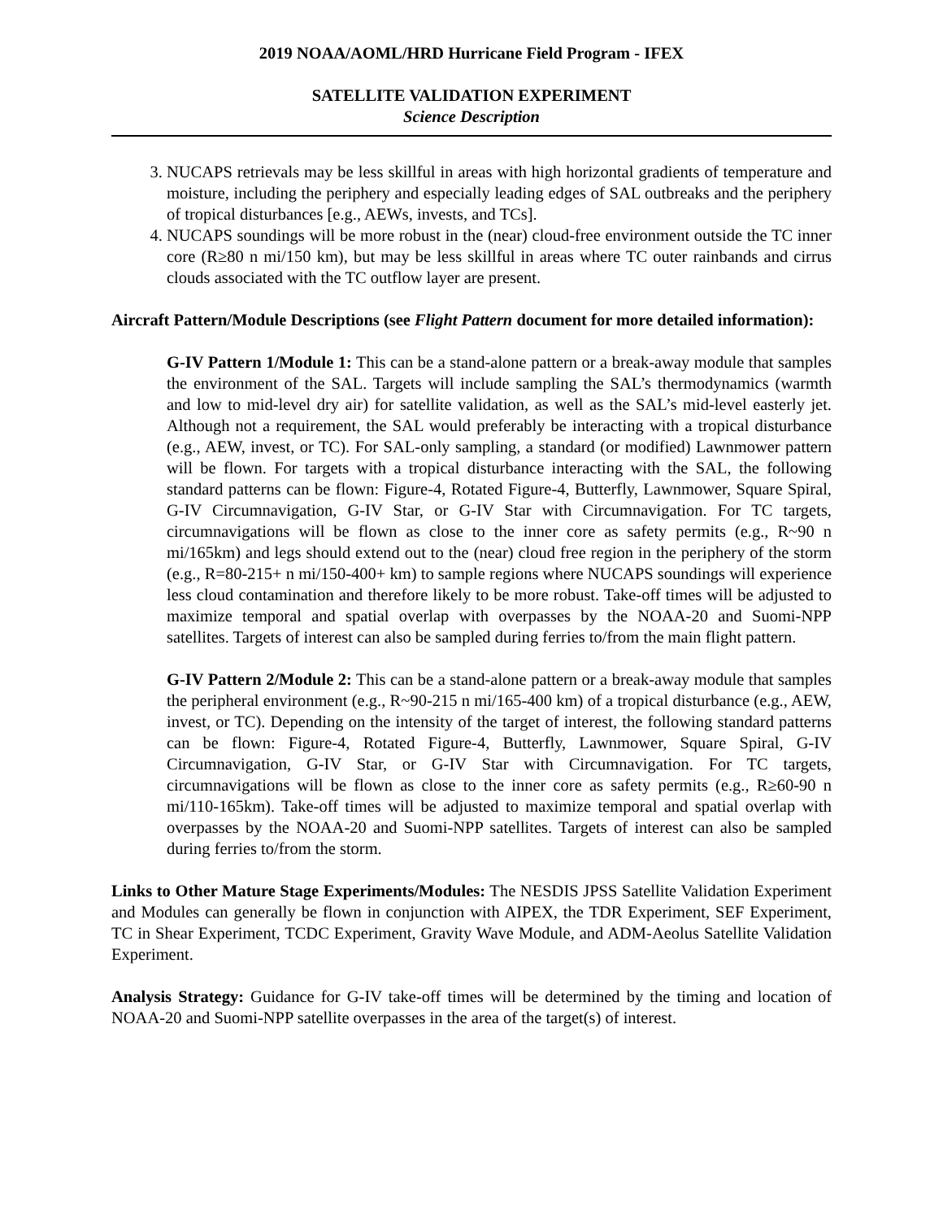2019 NOAA/AOML/HRD Hurricane Field Program - IFEX
SATELLITE VALIDATION EXPERIMENT
Science Description
3. NUCAPS retrievals may be less skillful in areas with high horizontal gradients of temperature and moisture, including the periphery and especially leading edges of SAL outbreaks and the periphery of tropical disturbances [e.g., AEWs, invests, and TCs].
4. NUCAPS soundings will be more robust in the (near) cloud-free environment outside the TC inner core (R≥80 n mi/150 km), but may be less skillful in areas where TC outer rainbands and cirrus clouds associated with the TC outflow layer are present.
Aircraft Pattern/Module Descriptions (see Flight Pattern document for more detailed information):
G-IV Pattern 1/Module 1: This can be a stand-alone pattern or a break-away module that samples the environment of the SAL. Targets will include sampling the SAL’s thermodynamics (warmth and low to mid-level dry air) for satellite validation, as well as the SAL’s mid-level easterly jet. Although not a requirement, the SAL would preferably be interacting with a tropical disturbance (e.g., AEW, invest, or TC). For SAL-only sampling, a standard (or modified) Lawnmower pattern will be flown. For targets with a tropical disturbance interacting with the SAL, the following standard patterns can be flown: Figure-4, Rotated Figure-4, Butterfly, Lawnmower, Square Spiral, G-IV Circumnavigation, G-IV Star, or G-IV Star with Circumnavigation. For TC targets, circumnavigations will be flown as close to the inner core as safety permits (e.g., R~90 n mi/165km) and legs should extend out to the (near) cloud free region in the periphery of the storm (e.g., R=80-215+ n mi/150-400+ km) to sample regions where NUCAPS soundings will experience less cloud contamination and therefore likely to be more robust. Take-off times will be adjusted to maximize temporal and spatial overlap with overpasses by the NOAA-20 and Suomi-NPP satellites. Targets of interest can also be sampled during ferries to/from the main flight pattern.
G-IV Pattern 2/Module 2: This can be a stand-alone pattern or a break-away module that samples the peripheral environment (e.g., R~90-215 n mi/165-400 km) of a tropical disturbance (e.g., AEW, invest, or TC). Depending on the intensity of the target of interest, the following standard patterns can be flown: Figure-4, Rotated Figure-4, Butterfly, Lawnmower, Square Spiral, G-IV Circumnavigation, G-IV Star, or G-IV Star with Circumnavigation. For TC targets, circumnavigations will be flown as close to the inner core as safety permits (e.g., R≥60-90 n mi/110-165km). Take-off times will be adjusted to maximize temporal and spatial overlap with overpasses by the NOAA-20 and Suomi-NPP satellites. Targets of interest can also be sampled during ferries to/from the storm.
Links to Other Mature Stage Experiments/Modules: The NESDIS JPSS Satellite Validation Experiment and Modules can generally be flown in conjunction with AIPEX, the TDR Experiment, SEF Experiment, TC in Shear Experiment, TCDC Experiment, Gravity Wave Module, and ADM-Aeolus Satellite Validation Experiment.
Analysis Strategy: Guidance for G-IV take-off times will be determined by the timing and location of NOAA-20 and Suomi-NPP satellite overpasses in the area of the target(s) of interest.